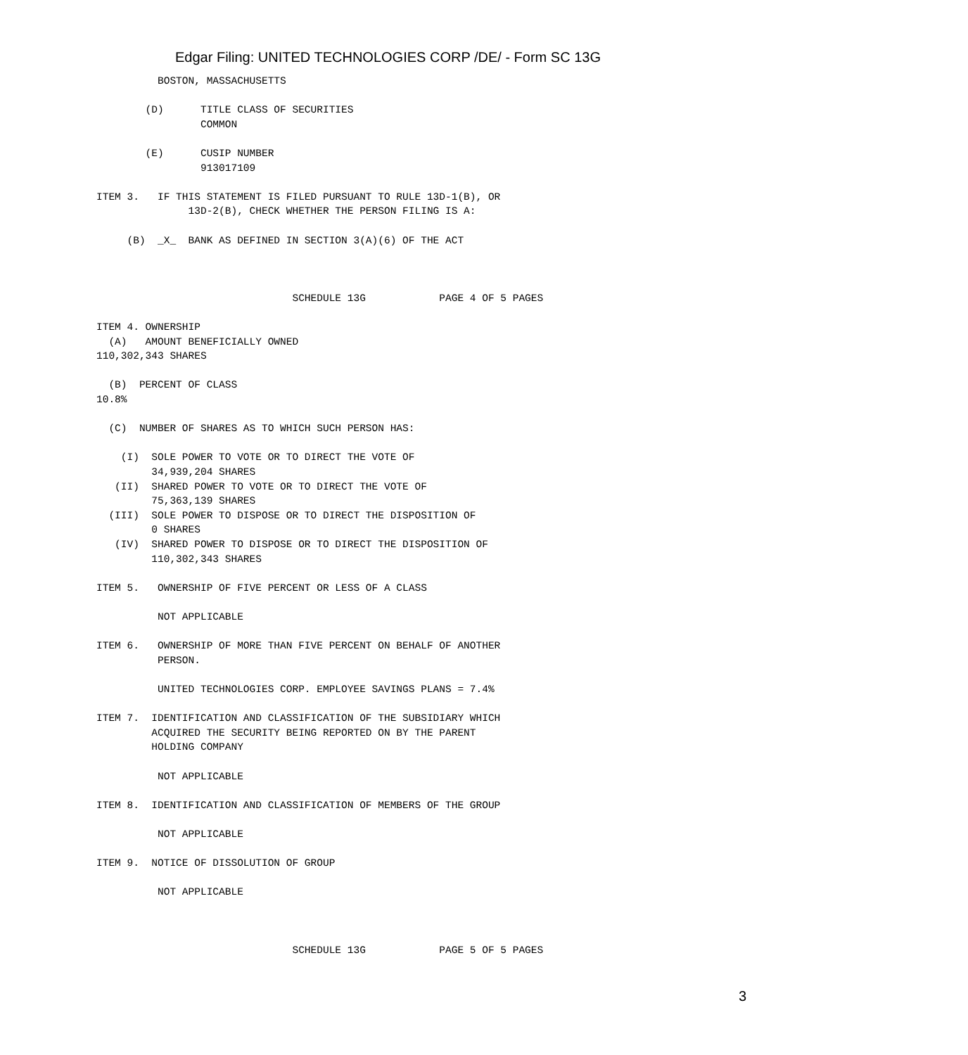Edgar Filing: UNITED TECHNOLOGIES CORP /DE/ - Form SC 13G
          BOSTON, MASSACHUSETTS

        (D)      TITLE CLASS OF SECURITIES
                 COMMON

        (E)      CUSIP NUMBER
                 913017109

ITEM 3.   IF THIS STATEMENT IS FILED PURSUANT TO RULE 13D-1(B), OR
               13D-2(B), CHECK WHETHER THE PERSON FILING IS A:

     (B)  _X_  BANK AS DEFINED IN SECTION 3(A)(6) OF THE ACT



                                SCHEDULE 13G            PAGE 4 OF 5 PAGES

ITEM 4. OWNERSHIP
  (A)   AMOUNT BENEFICIALLY OWNED
110,302,343 SHARES

  (B)  PERCENT OF CLASS
10.8%

  (C)  NUMBER OF SHARES AS TO WHICH SUCH PERSON HAS:

    (I)  SOLE POWER TO VOTE OR TO DIRECT THE VOTE OF
         34,939,204 SHARES
   (II)  SHARED POWER TO VOTE OR TO DIRECT THE VOTE OF
         75,363,139 SHARES
  (III)  SOLE POWER TO DISPOSE OR TO DIRECT THE DISPOSITION OF
         0 SHARES
   (IV)  SHARED POWER TO DISPOSE OR TO DIRECT THE DISPOSITION OF
         110,302,343 SHARES

ITEM 5.   OWNERSHIP OF FIVE PERCENT OR LESS OF A CLASS

          NOT APPLICABLE

ITEM 6.   OWNERSHIP OF MORE THAN FIVE PERCENT ON BEHALF OF ANOTHER
          PERSON.

          UNITED TECHNOLOGIES CORP. EMPLOYEE SAVINGS PLANS = 7.4%

ITEM 7.  IDENTIFICATION AND CLASSIFICATION OF THE SUBSIDIARY WHICH
         ACQUIRED THE SECURITY BEING REPORTED ON BY THE PARENT
         HOLDING COMPANY

          NOT APPLICABLE

ITEM 8.  IDENTIFICATION AND CLASSIFICATION OF MEMBERS OF THE GROUP

          NOT APPLICABLE

ITEM 9.  NOTICE OF DISSOLUTION OF GROUP

          NOT APPLICABLE



                                SCHEDULE 13G            PAGE 5 OF 5 PAGES
3